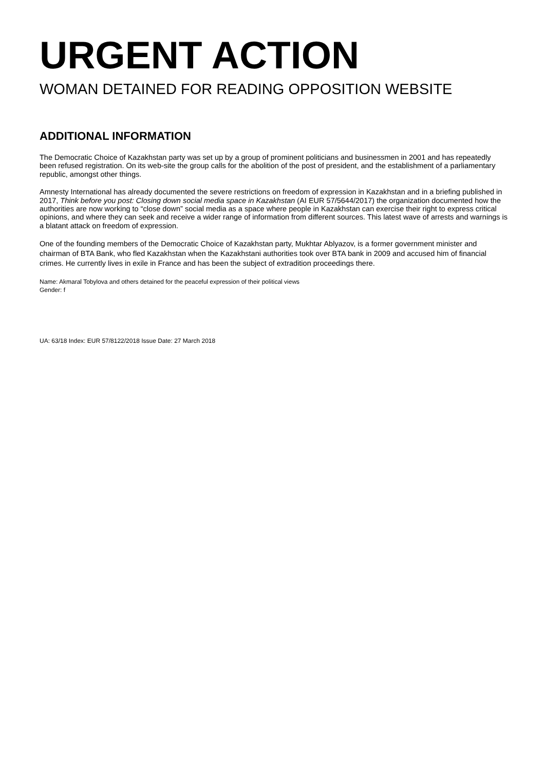URGENT ACTION
WOMAN DETAINED FOR READING OPPOSITION WEBSITE
ADDITIONAL INFORMATION
The Democratic Choice of Kazakhstan party was set up by a group of prominent politicians and businessmen in 2001 and has repeatedly been refused registration. On its web-site the group calls for the abolition of the post of president, and the establishment of a parliamentary republic, amongst other things.
Amnesty International has already documented the severe restrictions on freedom of expression in Kazakhstan and in a briefing published in 2017, Think before you post: Closing down social media space in Kazakhstan (AI EUR 57/5644/2017) the organization documented how the authorities are now working to “close down” social media as a space where people in Kazakhstan can exercise their right to express critical opinions, and where they can seek and receive a wider range of information from different sources. This latest wave of arrests and warnings is a blatant attack on freedom of expression.
One of the founding members of the Democratic Choice of Kazakhstan party, Mukhtar Ablyazov, is a former government minister and chairman of BTA Bank, who fled Kazakhstan when the Kazakhstani authorities took over BTA bank in 2009 and accused him of financial crimes. He currently lives in exile in France and has been the subject of extradition proceedings there.
Name: Akmaral Tobylova and others detained for the peaceful expression of their political views
Gender: f
UA: 63/18 Index: EUR 57/8122/2018 Issue Date: 27 March 2018